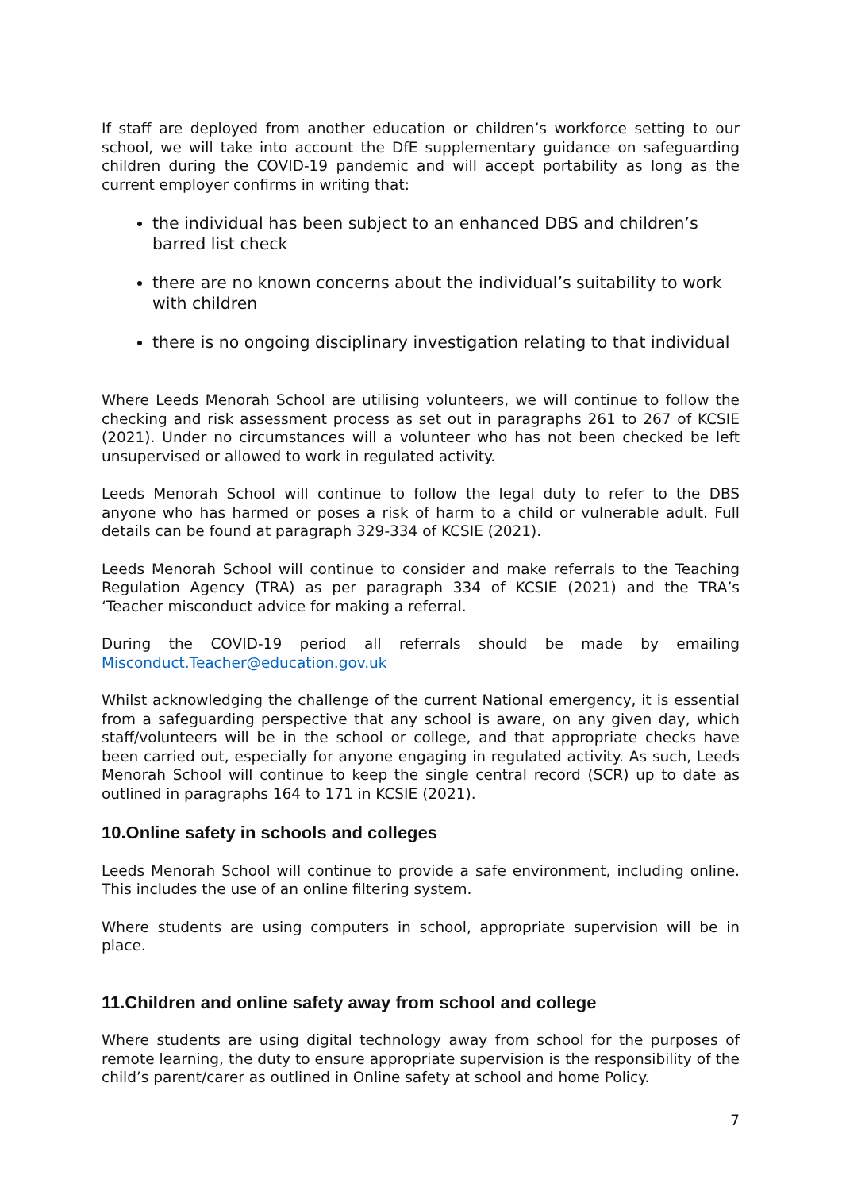If staff are deployed from another education or children’s workforce setting to our school, we will take into account the DfE supplementary guidance on safeguarding children during the COVID-19 pandemic and will accept portability as long as the current employer confirms in writing that:
the individual has been subject to an enhanced DBS and children’s barred list check
there are no known concerns about the individual’s suitability to work with children
there is no ongoing disciplinary investigation relating to that individual
Where Leeds Menorah School are utilising volunteers, we will continue to follow the checking and risk assessment process as set out in paragraphs 261 to 267 of KCSIE (2021). Under no circumstances will a volunteer who has not been checked be left unsupervised or allowed to work in regulated activity.
Leeds Menorah School will continue to follow the legal duty to refer to the DBS anyone who has harmed or poses a risk of harm to a child or vulnerable adult. Full details can be found at paragraph 329-334 of KCSIE (2021).
Leeds Menorah School will continue to consider and make referrals to the Teaching Regulation Agency (TRA) as per paragraph 334 of KCSIE (2021) and the TRA’s ‘Teacher misconduct advice for making a referral.
During the COVID-19 period all referrals should be made by emailing Misconduct.Teacher@education.gov.uk
Whilst acknowledging the challenge of the current National emergency, it is essential from a safeguarding perspective that any school is aware, on any given day, which staff/volunteers will be in the school or college, and that appropriate checks have been carried out, especially for anyone engaging in regulated activity. As such, Leeds Menorah School will continue to keep the single central record (SCR) up to date as outlined in paragraphs 164 to 171 in KCSIE (2021).
10.Online safety in schools and colleges
Leeds Menorah School will continue to provide a safe environment, including online. This includes the use of an online filtering system.
Where students are using computers in school, appropriate supervision will be in place.
11.Children and online safety away from school and college
Where students are using digital technology away from school for the purposes of remote learning, the duty to ensure appropriate supervision is the responsibility of the child’s parent/carer as outlined in Online safety at school and home Policy.
7